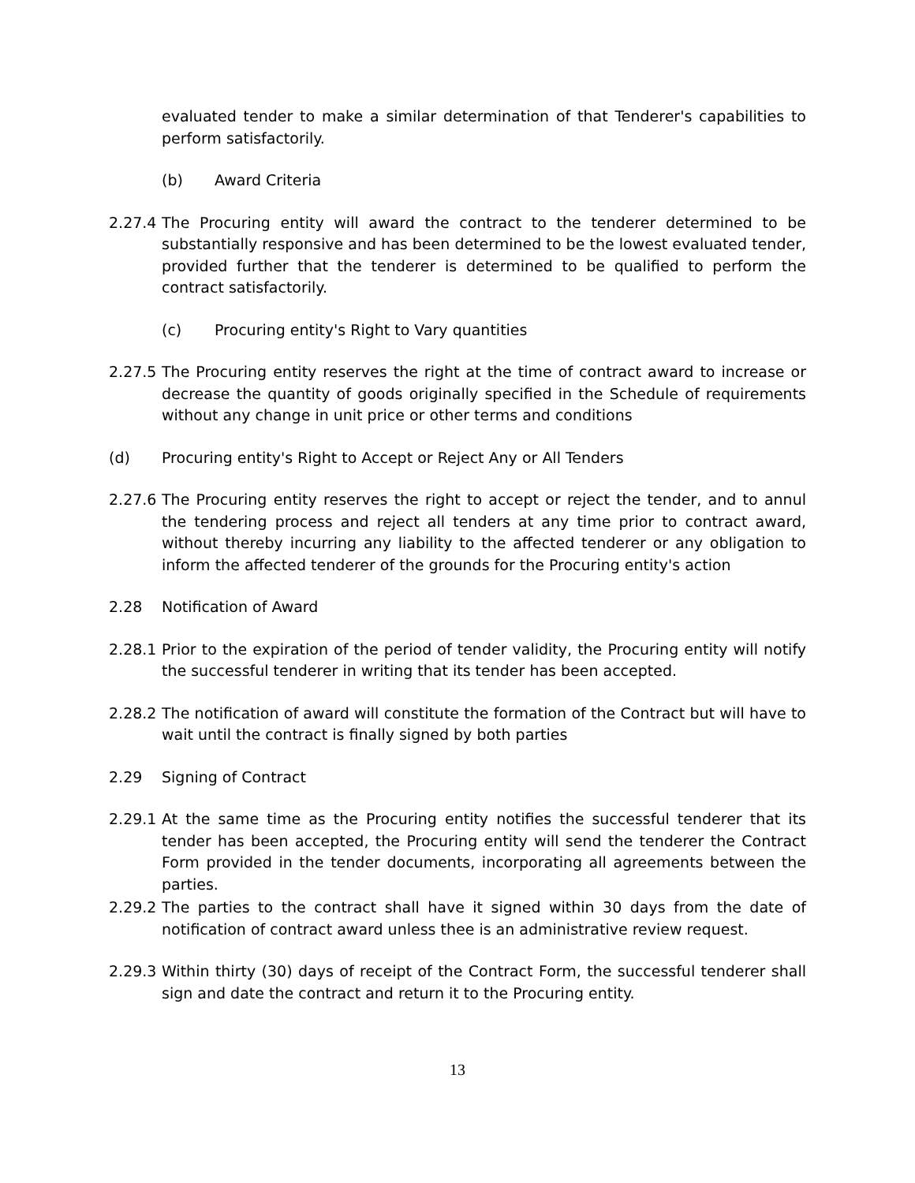evaluated tender to make a similar determination of that Tenderer's capabilities to perform satisfactorily.
(b) Award Criteria
2.27.4 The Procuring entity will award the contract to the tenderer determined to be substantially responsive and has been determined to be the lowest evaluated tender, provided further that the tenderer is determined to be qualified to perform the contract satisfactorily.
(c) Procuring entity's Right to Vary quantities
2.27.5 The Procuring entity reserves the right at the time of contract award to increase or decrease the quantity of goods originally specified in the Schedule of requirements without any change in unit price or other terms and conditions
(d) Procuring entity's Right to Accept or Reject Any or All Tenders
2.27.6 The Procuring entity reserves the right to accept or reject the tender, and to annul the tendering process and reject all tenders at any time prior to contract award, without thereby incurring any liability to the affected tenderer or any obligation to inform the affected tenderer of the grounds for the Procuring entity's action
2.28 Notification of Award
2.28.1 Prior to the expiration of the period of tender validity, the Procuring entity will notify the successful tenderer in writing that its tender has been accepted.
2.28.2 The notification of award will constitute the formation of the Contract but will have to wait until the contract is finally signed by both parties
2.29 Signing of Contract
2.29.1 At the same time as the Procuring entity notifies the successful tenderer that its tender has been accepted, the Procuring entity will send the tenderer the Contract Form provided in the tender documents, incorporating all agreements between the parties.
2.29.2 The parties to the contract shall have it signed within 30 days from the date of notification of contract award unless thee is an administrative review request.
2.29.3 Within thirty (30) days of receipt of the Contract Form, the successful tenderer shall sign and date the contract and return it to the Procuring entity.
13